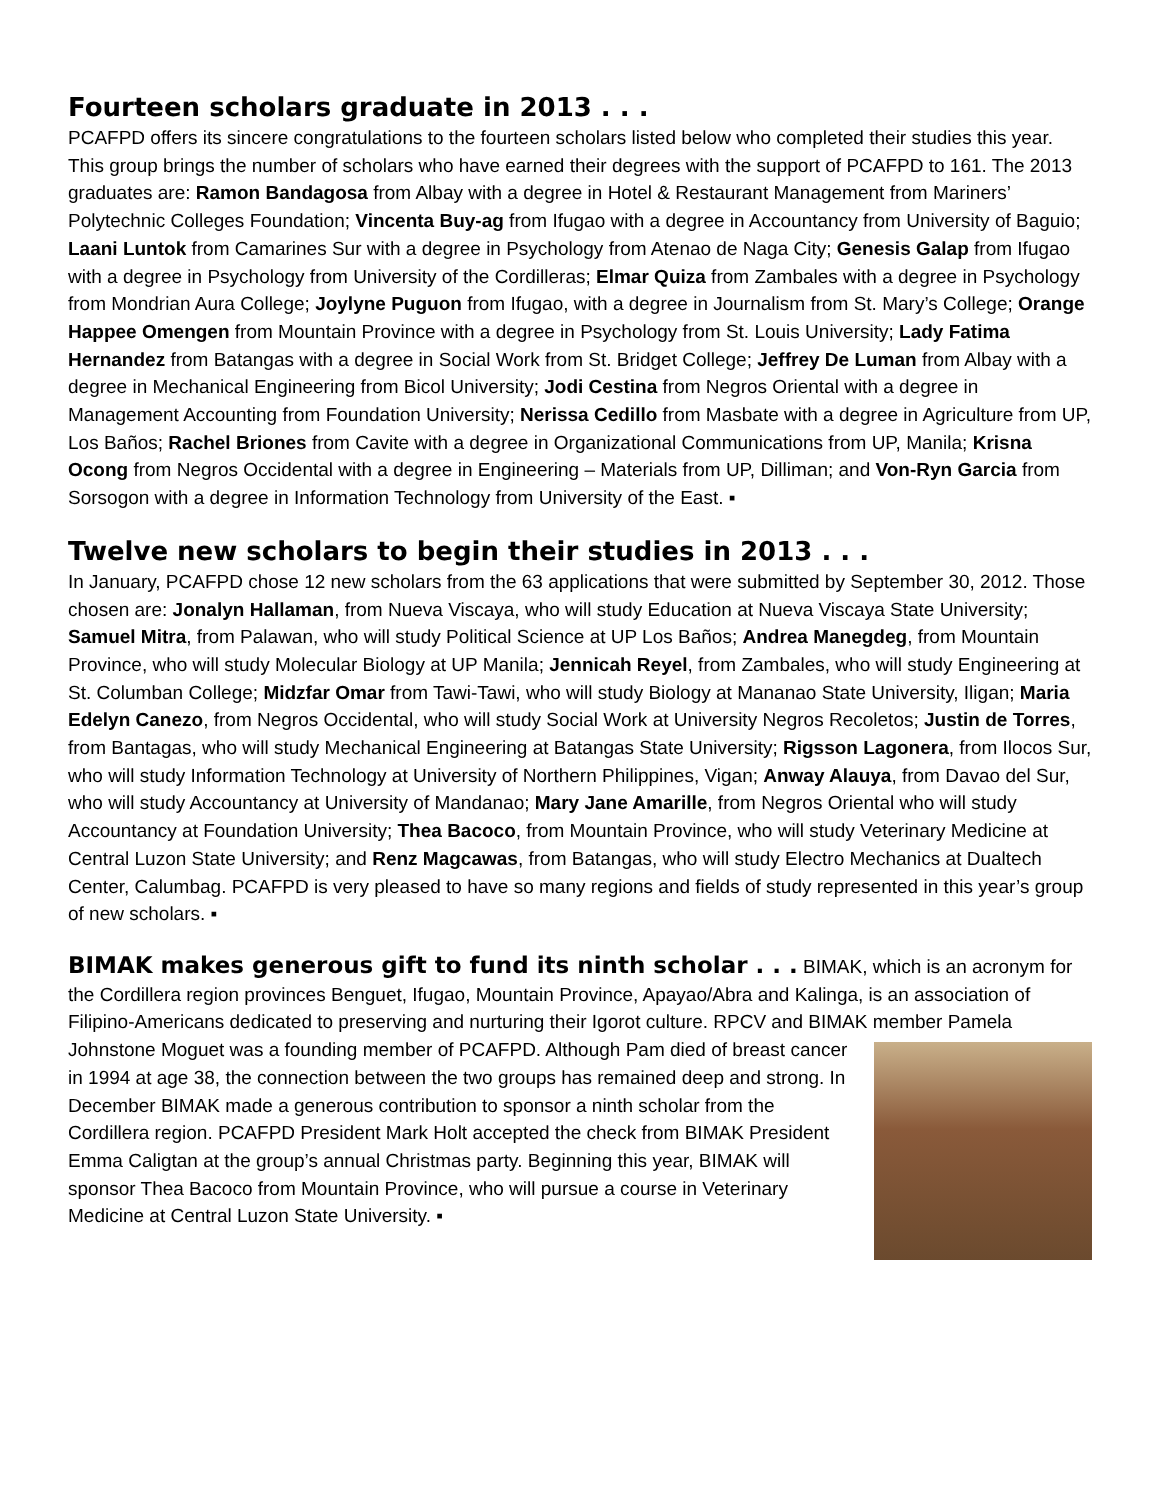Fourteen scholars graduate in 2013 . . .
PCAFPD offers its sincere congratulations to the fourteen scholars listed below who completed their studies this year. This group brings the number of scholars who have earned their degrees with the support of PCAFPD to 161. The 2013 graduates are: Ramon Bandagosa from Albay with a degree in Hotel & Restaurant Management from Mariners’ Polytechnic Colleges Foundation; Vincenta Buy-ag from Ifugao with a degree in Accountancy from University of Baguio; Laani Luntok from Camarines Sur with a degree in Psychology from Atenao de Naga City; Genesis Galap from Ifugao with a degree in Psychology from University of the Cordilleras; Elmar Quiza from Zambales with a degree in Psychology from Mondrian Aura College; Joylyne Puguon from Ifugao, with a degree in Journalism from St. Mary’s College; Orange Happee Omengen from Mountain Province with a degree in Psychology from St. Louis University; Lady Fatima Hernandez from Batangas with a degree in Social Work from St. Bridget College; Jeffrey De Luman from Albay with a degree in Mechanical Engineering from Bicol University; Jodi Cestina from Negros Oriental with a degree in Management Accounting from Foundation University; Nerissa Cedillo from Masbate with a degree in Agriculture from UP, Los Baños; Rachel Briones from Cavite with a degree in Organizational Communications from UP, Manila; Krisna Ocong from Negros Occidental with a degree in Engineering – Materials from UP, Dilliman; and Von-Ryn Garcia from Sorsogon with a degree in Information Technology from University of the East. ▪
Twelve new scholars to begin their studies in 2013 . . .
In January, PCAFPD chose 12 new scholars from the 63 applications that were submitted by September 30, 2012. Those chosen are: Jonalyn Hallaman, from Nueva Viscaya, who will study Education at Nueva Viscaya State University; Samuel Mitra, from Palawan, who will study Political Science at UP Los Baños; Andrea Manegdeg, from Mountain Province, who will study Molecular Biology at UP Manila; Jennicah Reyel, from Zambales, who will study Engineering at St. Columban College; Midzfar Omar from Tawi-Tawi, who will study Biology at Mananao State University, Iligan; Maria Edelyn Canezo, from Negros Occidental, who will study Social Work at University Negros Recoletos; Justin de Torres, from Bantagas, who will study Mechanical Engineering at Batangas State University; Rigsson Lagonera, from Ilocos Sur, who will study Information Technology at University of Northern Philippines, Vigan; Anway Alauya, from Davao del Sur, who will study Accountancy at University of Mandanao; Mary Jane Amarille, from Negros Oriental who will study Accountancy at Foundation University; Thea Bacoco, from Mountain Province, who will study Veterinary Medicine at Central Luzon State University; and Renz Magcawas, from Batangas, who will study Electro Mechanics at Dualtech Center, Calumbag. PCAFPD is very pleased to have so many regions and fields of study represented in this year’s group of new scholars. ▪
BIMAK makes generous gift to fund its ninth scholar . . . BIMAK, which is an acronym for the Cordillera region provinces Benguet, Ifugao, Mountain Province, Apayao/Abra and Kalinga, is an association of Filipino-Americans dedicated to preserving and nurturing their Igorot culture. RPCV and BIMAK member Pamela Johnstone Moguet was a founding member of PCAFPD. Although Pam died of breast cancer in 1994 at age 38, the connection between the two groups has remained deep and strong. In December BIMAK made a generous contribution to sponsor a ninth scholar from the Cordillera region. PCAFPD President Mark Holt accepted the check from BIMAK President Emma Caligtan at the group’s annual Christmas party. Beginning this year, BIMAK will sponsor Thea Bacoco from Mountain Province, who will pursue a course in Veterinary Medicine at Central Luzon State University. ▪